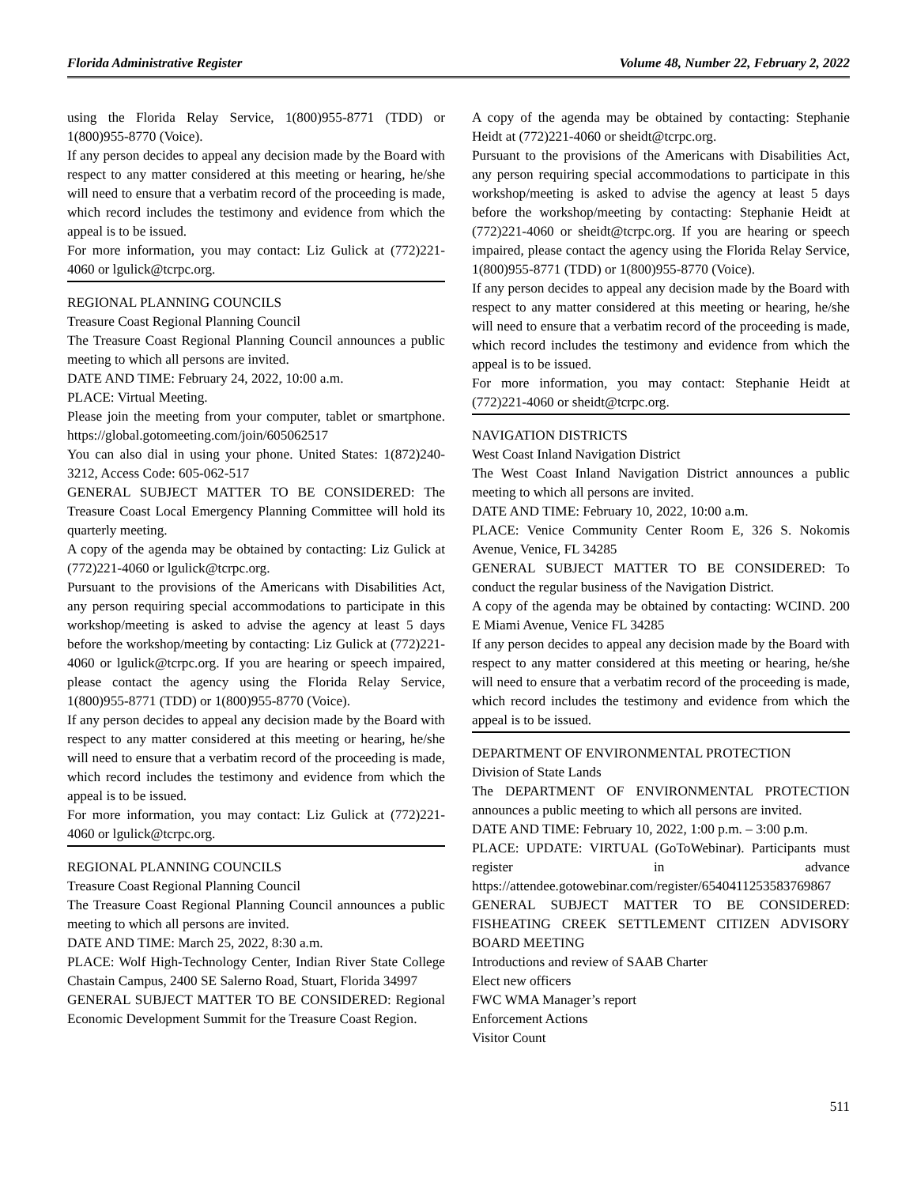Florida Administrative Register Volume 48, Number 22, February 2, 2022
using the Florida Relay Service, 1(800)955-8771 (TDD) or 1(800)955-8770 (Voice).
If any person decides to appeal any decision made by the Board with respect to any matter considered at this meeting or hearing, he/she will need to ensure that a verbatim record of the proceeding is made, which record includes the testimony and evidence from which the appeal is to be issued.
For more information, you may contact: Liz Gulick at (772)221-4060 or lgulick@tcrpc.org.
REGIONAL PLANNING COUNCILS
Treasure Coast Regional Planning Council
The Treasure Coast Regional Planning Council announces a public meeting to which all persons are invited.
DATE AND TIME: February 24, 2022, 10:00 a.m.
PLACE: Virtual Meeting.
Please join the meeting from your computer, tablet or smartphone. https://global.gotomeeting.com/join/605062517
You can also dial in using your phone. United States: 1(872)240-3212, Access Code: 605-062-517
GENERAL SUBJECT MATTER TO BE CONSIDERED: The Treasure Coast Local Emergency Planning Committee will hold its quarterly meeting.
A copy of the agenda may be obtained by contacting: Liz Gulick at (772)221-4060 or lgulick@tcrpc.org.
Pursuant to the provisions of the Americans with Disabilities Act, any person requiring special accommodations to participate in this workshop/meeting is asked to advise the agency at least 5 days before the workshop/meeting by contacting: Liz Gulick at (772)221-4060 or lgulick@tcrpc.org. If you are hearing or speech impaired, please contact the agency using the Florida Relay Service, 1(800)955-8771 (TDD) or 1(800)955-8770 (Voice).
If any person decides to appeal any decision made by the Board with respect to any matter considered at this meeting or hearing, he/she will need to ensure that a verbatim record of the proceeding is made, which record includes the testimony and evidence from which the appeal is to be issued.
For more information, you may contact: Liz Gulick at (772)221-4060 or lgulick@tcrpc.org.
REGIONAL PLANNING COUNCILS
Treasure Coast Regional Planning Council
The Treasure Coast Regional Planning Council announces a public meeting to which all persons are invited.
DATE AND TIME: March 25, 2022, 8:30 a.m.
PLACE: Wolf High-Technology Center, Indian River State College Chastain Campus, 2400 SE Salerno Road, Stuart, Florida 34997
GENERAL SUBJECT MATTER TO BE CONSIDERED: Regional Economic Development Summit for the Treasure Coast Region.
A copy of the agenda may be obtained by contacting: Stephanie Heidt at (772)221-4060 or sheidt@tcrpc.org.
Pursuant to the provisions of the Americans with Disabilities Act, any person requiring special accommodations to participate in this workshop/meeting is asked to advise the agency at least 5 days before the workshop/meeting by contacting: Stephanie Heidt at (772)221-4060 or sheidt@tcrpc.org. If you are hearing or speech impaired, please contact the agency using the Florida Relay Service, 1(800)955-8771 (TDD) or 1(800)955-8770 (Voice).
If any person decides to appeal any decision made by the Board with respect to any matter considered at this meeting or hearing, he/she will need to ensure that a verbatim record of the proceeding is made, which record includes the testimony and evidence from which the appeal is to be issued.
For more information, you may contact: Stephanie Heidt at (772)221-4060 or sheidt@tcrpc.org.
NAVIGATION DISTRICTS
West Coast Inland Navigation District
The West Coast Inland Navigation District announces a public meeting to which all persons are invited.
DATE AND TIME: February 10, 2022, 10:00 a.m.
PLACE: Venice Community Center Room E, 326 S. Nokomis Avenue, Venice, FL 34285
GENERAL SUBJECT MATTER TO BE CONSIDERED: To conduct the regular business of the Navigation District.
A copy of the agenda may be obtained by contacting: WCIND. 200 E Miami Avenue, Venice FL 34285
If any person decides to appeal any decision made by the Board with respect to any matter considered at this meeting or hearing, he/she will need to ensure that a verbatim record of the proceeding is made, which record includes the testimony and evidence from which the appeal is to be issued.
DEPARTMENT OF ENVIRONMENTAL PROTECTION
Division of State Lands
The DEPARTMENT OF ENVIRONMENTAL PROTECTION announces a public meeting to which all persons are invited.
DATE AND TIME: February 10, 2022, 1:00 p.m. – 3:00 p.m.
PLACE: UPDATE: VIRTUAL (GoToWebinar). Participants must register in advance https://attendee.gotowebinar.com/register/6540411253583769867
GENERAL SUBJECT MATTER TO BE CONSIDERED: FISHEATING CREEK SETTLEMENT CITIZEN ADVISORY BOARD MEETING
Introductions and review of SAAB Charter
Elect new officers
FWC WMA Manager’s report
Enforcement Actions
Visitor Count
511